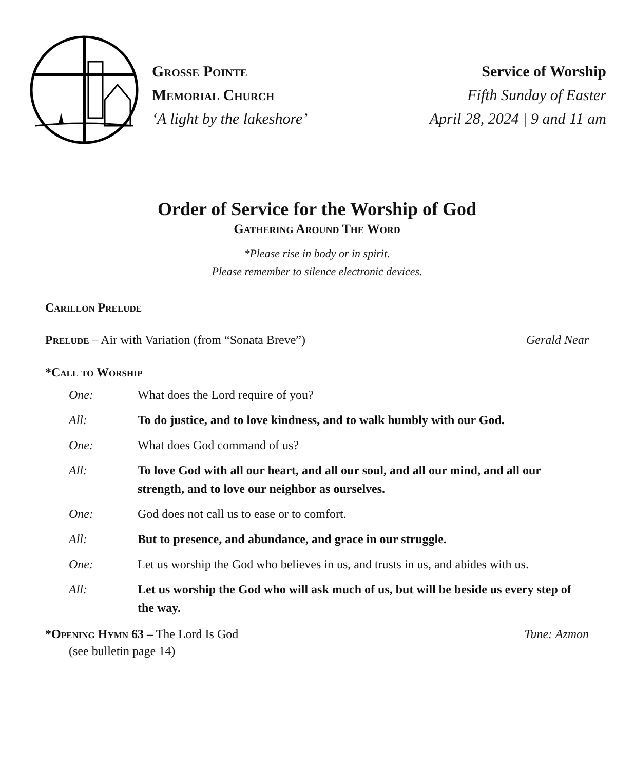Grosse Pointe
Memorial Church
‘A light by the lakeshore’
Service of Worship
Fifth Sunday of Easter
April 28, 2024 | 9 and 11 am
Order of Service for the Worship of God
Gathering Around The Word
*Please rise in body or in spirit.
Please remember to silence electronic devices.
Carillon Prelude
Prelude – Air with Variation (from “Sonata Breve”) Gerald Near
*Call to Worship
One: What does the Lord require of you?
All: To do justice, and to love kindness, and to walk humbly with our God.
One: What does God command of us?
All: To love God with all our heart, and all our soul, and all our mind, and all our strength, and to love our neighbor as ourselves.
One: God does not call us to ease or to comfort.
All: But to presence, and abundance, and grace in our struggle.
One: Let us worship the God who believes in us, and trusts in us, and abides with us.
All: Let us worship the God who will ask much of us, but will be beside us every step of the way.
*Opening Hymn 63 – The Lord Is God Tune: Azmon
(see bulletin page 14)